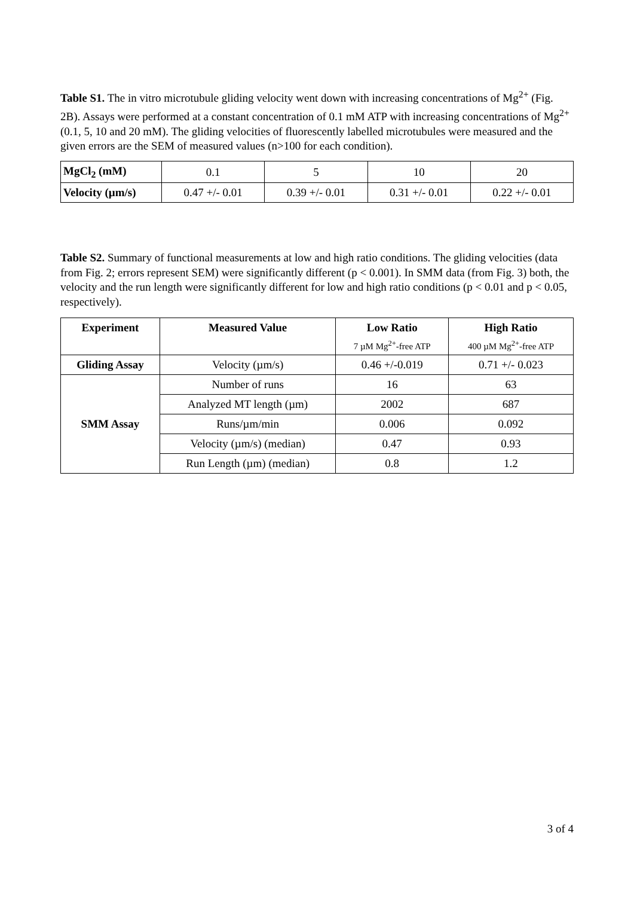Table S1. The in vitro microtubule gliding velocity went down with increasing concentrations of Mg<sup>2+</sup> (Fig. 2B). Assays were performed at a constant concentration of 0.1 mM ATP with increasing concentrations of Mg<sup>2+</sup> (0.1, 5, 10 and 20 mM). The gliding velocities of fluorescently labelled microtubules were measured and the given errors are the SEM of measured values (n>100 for each condition).
| MgCl<sub>2</sub> (mM) | 0.1 | 5 | 10 | 20 |
| Velocity (µm/s) | 0.47 +/- 0.01 | 0.39 +/- 0.01 | 0.31 +/- 0.01 | 0.22 +/- 0.01 |
Table S2. Summary of functional measurements at low and high ratio conditions. The gliding velocities (data from Fig. 2; errors represent SEM) were significantly different (p < 0.001). In SMM data (from Fig. 3) both, the velocity and the run length were significantly different for low and high ratio conditions (p < 0.01 and p < 0.05, respectively).
| Experiment | Measured Value | Low Ratio 7 µM Mg<sup>2+</sup>-free ATP | High Ratio 400 µM Mg<sup>2+</sup>-free ATP |
| --- | --- | --- | --- |
| Gliding Assay | Velocity (µm/s) | 0.46 +/-0.019 | 0.71 +/- 0.023 |
| SMM Assay | Number of runs | 16 | 63 |
| | Analyzed MT length (µm) | 2002 | 687 |
| | Runs/µm/min | 0.006 | 0.092 |
| | Velocity (µm/s) (median) | 0.47 | 0.93 |
| | Run Length (µm) (median) | 0.8 | 1.2 |
3 of 4